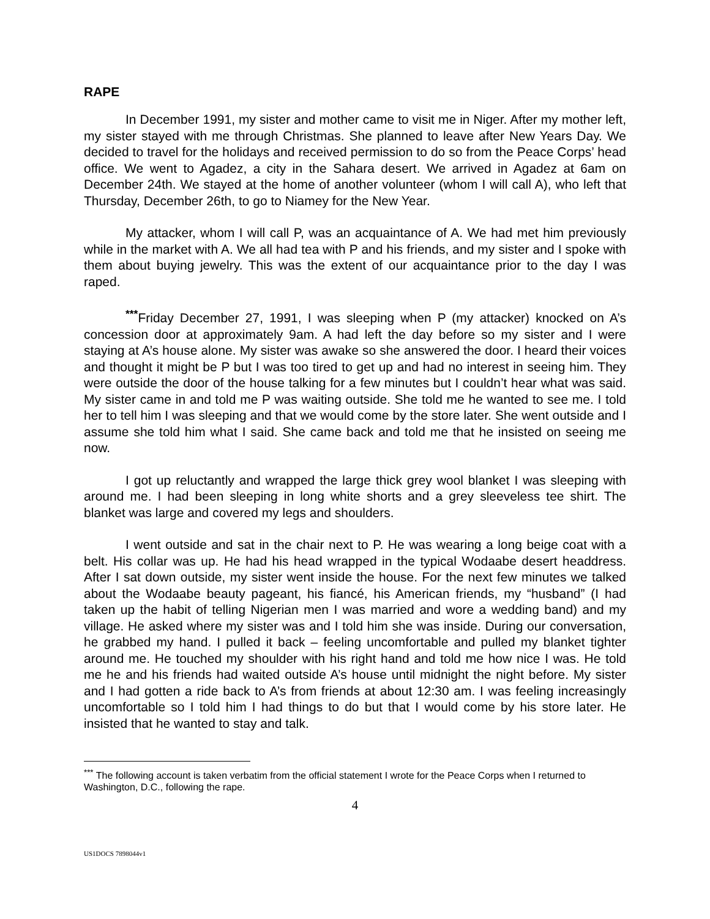RAPE
In December 1991, my sister and mother came to visit me in Niger. After my mother left, my sister stayed with me through Christmas. She planned to leave after New Years Day. We decided to travel for the holidays and received permission to do so from the Peace Corps’ head office. We went to Agadez, a city in the Sahara desert. We arrived in Agadez at 6am on December 24th. We stayed at the home of another volunteer (whom I will call A), who left that Thursday, December 26th, to go to Niamey for the New Year.
My attacker, whom I will call P, was an acquaintance of A. We had met him previously while in the market with A. We all had tea with P and his friends, and my sister and I spoke with them about buying jewelry. This was the extent of our acquaintance prior to the day I was raped.
<sup>***</sup> Friday December 27, 1991, I was sleeping when P (my attacker) knocked on A’s concession door at approximately 9am. A had left the day before so my sister and I were staying at A’s house alone. My sister was awake so she answered the door. I heard their voices and thought it might be P but I was too tired to get up and had no interest in seeing him. They were outside the door of the house talking for a few minutes but I couldn’t hear what was said. My sister came in and told me P was waiting outside. She told me he wanted to see me. I told her to tell him I was sleeping and that we would come by the store later. She went outside and I assume she told him what I said. She came back and told me that he insisted on seeing me now.
I got up reluctantly and wrapped the large thick grey wool blanket I was sleeping with around me. I had been sleeping in long white shorts and a grey sleeveless tee shirt. The blanket was large and covered my legs and shoulders.
I went outside and sat in the chair next to P. He was wearing a long beige coat with a belt. His collar was up. He had his head wrapped in the typical Wodaabe desert headdress. After I sat down outside, my sister went inside the house. For the next few minutes we talked about the Wodaabe beauty pageant, his fiancé, his American friends, my “husband” (I had taken up the habit of telling Nigerian men I was married and wore a wedding band) and my village. He asked where my sister was and I told him she was inside. During our conversation, he grabbed my hand. I pulled it back – feeling uncomfortable and pulled my blanket tighter around me. He touched my shoulder with his right hand and told me how nice I was. He told me he and his friends had waited outside A’s house until midnight the night before. My sister and I had gotten a ride back to A’s from friends at about 12:30 am. I was feeling increasingly uncomfortable so I told him I had things to do but that I would come by his store later. He insisted that he wanted to stay and talk.
<sup>***</sup> The following account is taken verbatim from the official statement I wrote for the Peace Corps when I returned to Washington, D.C., following the rape.
4
US1DOCS 7898044v1